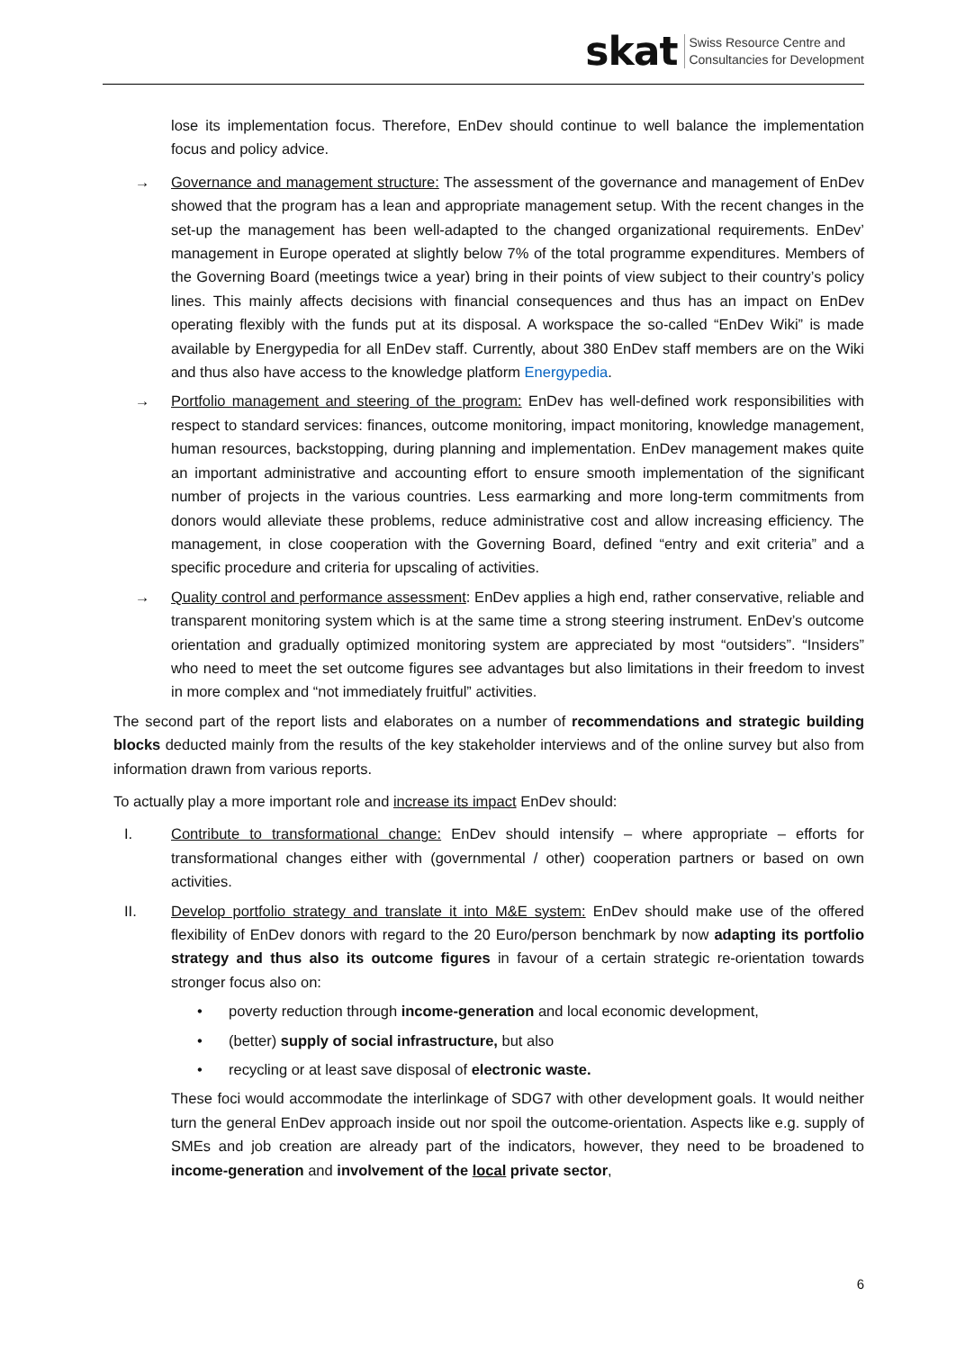skat Swiss Resource Centre and
Consultancies for Development
lose its implementation focus. Therefore, EnDev should continue to well balance the implementation focus and policy advice.
→ Governance and management structure: The assessment of the governance and management of EnDev showed that the program has a lean and appropriate management setup. With the recent changes in the set-up the management has been well-adapted to the changed organizational requirements. EnDev’ management in Europe operated at slightly below 7% of the total programme expenditures. Members of the Governing Board (meetings twice a year) bring in their points of view subject to their country’s policy lines. This mainly affects decisions with financial consequences and thus has an impact on EnDev operating flexibly with the funds put at its disposal. A workspace the so-called “EnDev Wiki” is made available by Energypedia for all EnDev staff. Currently, about 380 EnDev staff members are on the Wiki and thus also have access to the knowledge platform Energypedia.
→ Portfolio management and steering of the program: EnDev has well-defined work responsibilities with respect to standard services: finances, outcome monitoring, impact monitoring, knowledge management, human resources, backstopping, during planning and implementation. EnDev management makes quite an important administrative and accounting effort to ensure smooth implementation of the significant number of projects in the various countries. Less earmarking and more long-term commitments from donors would alleviate these problems, reduce administrative cost and allow increasing efficiency. The management, in close cooperation with the Governing Board, defined “entry and exit criteria” and a specific procedure and criteria for upscaling of activities.
→ Quality control and performance assessment: EnDev applies a high end, rather conservative, reliable and transparent monitoring system which is at the same time a strong steering instrument. EnDev’s outcome orientation and gradually optimized monitoring system are appreciated by most “outsiders”. “Insiders” who need to meet the set outcome figures see advantages but also limitations in their freedom to invest in more complex and “not immediately fruitful” activities.
The second part of the report lists and elaborates on a number of recommendations and strategic building blocks deducted mainly from the results of the key stakeholder interviews and of the online survey but also from information drawn from various reports.
To actually play a more important role and increase its impact EnDev should:
I. Contribute to transformational change: EnDev should intensify – where appropriate – efforts for transformational changes either with (governmental / other) cooperation partners or based on own activities.
II. Develop portfolio strategy and translate it into M&E system: EnDev should make use of the offered flexibility of EnDev donors with regard to the 20 Euro/person benchmark by now adapting its portfolio strategy and thus also its outcome figures in favour of a certain strategic re-orientation towards stronger focus also on:
• poverty reduction through income-generation and local economic development,
• (better) supply of social infrastructure, but also
• recycling or at least save disposal of electronic waste.
These foci would accommodate the interlinkage of SDG7 with other development goals. It would neither turn the general EnDev approach inside out nor spoil the outcome-orientation. Aspects like e.g. supply of SMEs and job creation are already part of the indicators, however, they need to be broadened to income-generation and involvement of the local private sector,
6